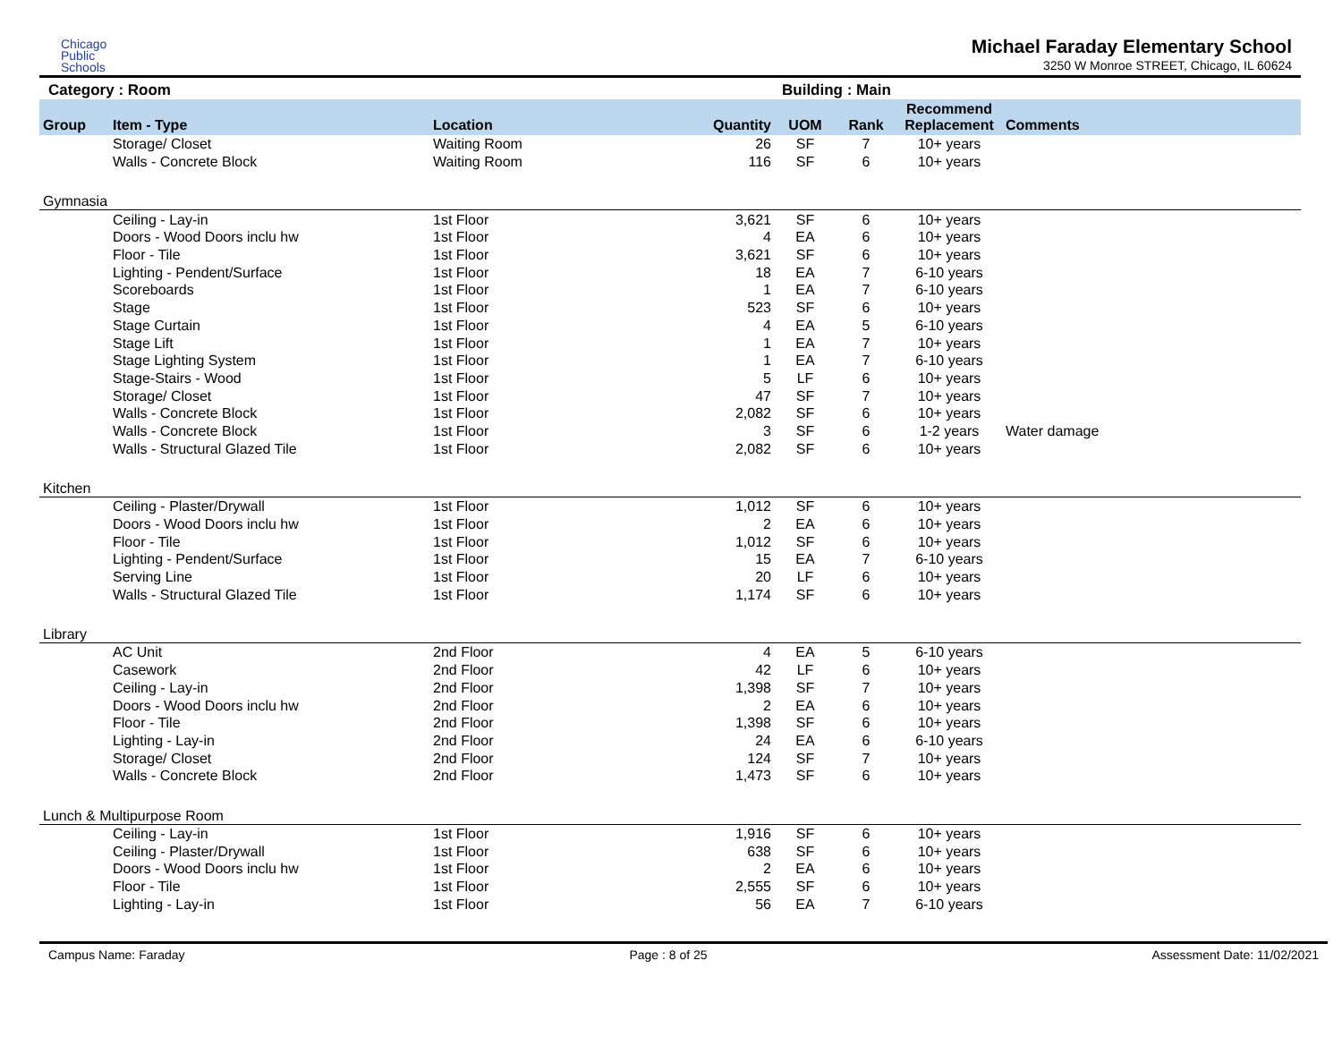Chicago
Public
Schools
Michael Faraday Elementary School
3250 W Monroe STREET, Chicago, IL 60624
Category : Room Building : Main
| Group | Item - Type | Location | Quantity | UOM | Rank | Recommend Replacement | Comments |
| --- | --- | --- | --- | --- | --- | --- | --- |
| | Storage/ Closet | Waiting Room | 26 | SF | 7 | 10+ years | |
| | Walls - Concrete Block | Waiting Room | 116 | SF | 6 | 10+ years | |
| Gymnasia | | | | | | | |
| | Ceiling - Lay-in | 1st Floor | 3,621 | SF | 6 | 10+ years | |
| | Doors - Wood Doors inclu hw | 1st Floor | 4 | EA | 6 | 10+ years | |
| | Floor - Tile | 1st Floor | 3,621 | SF | 6 | 10+ years | |
| | Lighting - Pendent/Surface | 1st Floor | 18 | EA | 7 | 6-10 years | |
| | Scoreboards | 1st Floor | 1 | EA | 7 | 6-10 years | |
| | Stage | 1st Floor | 523 | SF | 6 | 10+ years | |
| | Stage Curtain | 1st Floor | 4 | EA | 5 | 6-10 years | |
| | Stage Lift | 1st Floor | 1 | EA | 7 | 10+ years | |
| | Stage Lighting System | 1st Floor | 1 | EA | 7 | 6-10 years | |
| | Stage-Stairs - Wood | 1st Floor | 5 | LF | 6 | 10+ years | |
| | Storage/ Closet | 1st Floor | 47 | SF | 7 | 10+ years | |
| | Walls - Concrete Block | 1st Floor | 2,082 | SF | 6 | 10+ years | |
| | Walls - Concrete Block | 1st Floor | 3 | SF | 6 | 1-2 years | Water damage |
| | Walls - Structural Glazed Tile | 1st Floor | 2,082 | SF | 6 | 10+ years | |
| Kitchen | | | | | | | |
| | Ceiling - Plaster/Drywall | 1st Floor | 1,012 | SF | 6 | 10+ years | |
| | Doors - Wood Doors inclu hw | 1st Floor | 2 | EA | 6 | 10+ years | |
| | Floor - Tile | 1st Floor | 1,012 | SF | 6 | 10+ years | |
| | Lighting - Pendent/Surface | 1st Floor | 15 | EA | 7 | 6-10 years | |
| | Serving Line | 1st Floor | 20 | LF | 6 | 10+ years | |
| | Walls - Structural Glazed Tile | 1st Floor | 1,174 | SF | 6 | 10+ years | |
| Library | | | | | | | |
| | AC Unit | 2nd Floor | 4 | EA | 5 | 6-10 years | |
| | Casework | 2nd Floor | 42 | LF | 6 | 10+ years | |
| | Ceiling - Lay-in | 2nd Floor | 1,398 | SF | 7 | 10+ years | |
| | Doors - Wood Doors inclu hw | 2nd Floor | 2 | EA | 6 | 10+ years | |
| | Floor - Tile | 2nd Floor | 1,398 | SF | 6 | 10+ years | |
| | Lighting - Lay-in | 2nd Floor | 24 | EA | 6 | 6-10 years | |
| | Storage/ Closet | 2nd Floor | 124 | SF | 7 | 10+ years | |
| | Walls - Concrete Block | 2nd Floor | 1,473 | SF | 6 | 10+ years | |
| Lunch & Multipurpose Room | | | | | | | |
| | Ceiling - Lay-in | 1st Floor | 1,916 | SF | 6 | 10+ years | |
| | Ceiling - Plaster/Drywall | 1st Floor | 638 | SF | 6 | 10+ years | |
| | Doors - Wood Doors inclu hw | 1st Floor | 2 | EA | 6 | 10+ years | |
| | Floor - Tile | 1st Floor | 2,555 | SF | 6 | 10+ years | |
| | Lighting - Lay-in | 1st Floor | 56 | EA | 7 | 6-10 years | |
Campus Name: Faraday Page : 8 of 25 Assessment Date: 11/02/2021